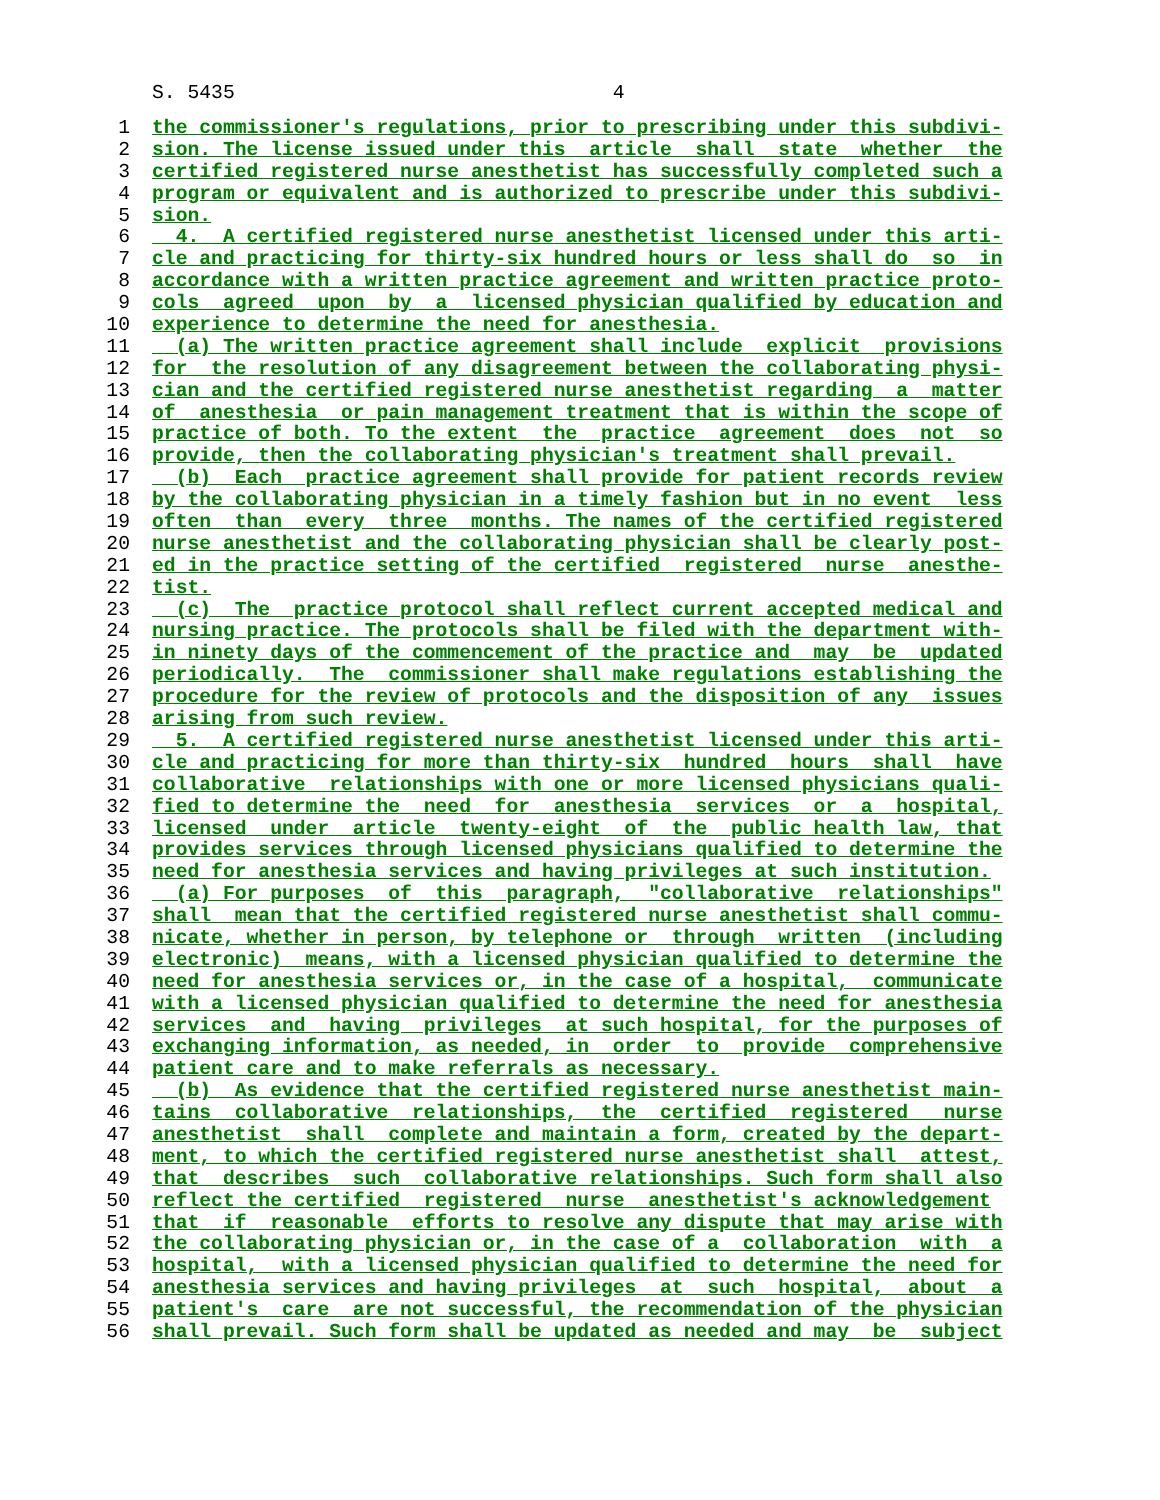S. 5435 4
1 the commissioner's regulations, prior to prescribing under this subdivi-
2 sion. The license issued under this article shall state whether the
3 certified registered nurse anesthetist has successfully completed such a
4 program or equivalent and is authorized to prescribe under this subdivi-
5 sion.
6 4. A certified registered nurse anesthetist licensed under this arti-
7 cle and practicing for thirty-six hundred hours or less shall do so in
8 accordance with a written practice agreement and written practice proto-
9 cols agreed upon by a licensed physician qualified by education and
10 experience to determine the need for anesthesia.
11 (a) The written practice agreement shall include explicit provisions
12 for the resolution of any disagreement between the collaborating physi-
13 cian and the certified registered nurse anesthetist regarding a matter
14 of anesthesia or pain management treatment that is within the scope of
15 practice of both. To the extent the practice agreement does not so
16 provide, then the collaborating physician's treatment shall prevail.
17 (b) Each practice agreement shall provide for patient records review
18 by the collaborating physician in a timely fashion but in no event less
19 often than every three months. The names of the certified registered
20 nurse anesthetist and the collaborating physician shall be clearly post-
21 ed in the practice setting of the certified registered nurse anesthe-
22 tist.
23 (c) The practice protocol shall reflect current accepted medical and
24 nursing practice. The protocols shall be filed with the department with-
25 in ninety days of the commencement of the practice and may be updated
26 periodically. The commissioner shall make regulations establishing the
27 procedure for the review of protocols and the disposition of any issues
28 arising from such review.
29 5. A certified registered nurse anesthetist licensed under this arti-
30 cle and practicing for more than thirty-six hundred hours shall have
31 collaborative relationships with one or more licensed physicians quali-
32 fied to determine the need for anesthesia services or a hospital,
33 licensed under article twenty-eight of the public health law, that
34 provides services through licensed physicians qualified to determine the
35 need for anesthesia services and having privileges at such institution.
36 (a) For purposes of this paragraph, "collaborative relationships"
37 shall mean that the certified registered nurse anesthetist shall commu-
38 nicate, whether in person, by telephone or through written (including
39 electronic) means, with a licensed physician qualified to determine the
40 need for anesthesia services or, in the case of a hospital, communicate
41 with a licensed physician qualified to determine the need for anesthesia
42 services and having privileges at such hospital, for the purposes of
43 exchanging information, as needed, in order to provide comprehensive
44 patient care and to make referrals as necessary.
45 (b) As evidence that the certified registered nurse anesthetist main-
46 tains collaborative relationships, the certified registered nurse
47 anesthetist shall complete and maintain a form, created by the depart-
48 ment, to which the certified registered nurse anesthetist shall attest,
49 that describes such collaborative relationships. Such form shall also
50 reflect the certified registered nurse anesthetist's acknowledgement
51 that if reasonable efforts to resolve any dispute that may arise with
52 the collaborating physician or, in the case of a collaboration with a
53 hospital, with a licensed physician qualified to determine the need for
54 anesthesia services and having privileges at such hospital, about a
55 patient's care are not successful, the recommendation of the physician
56 shall prevail. Such form shall be updated as needed and may be subject